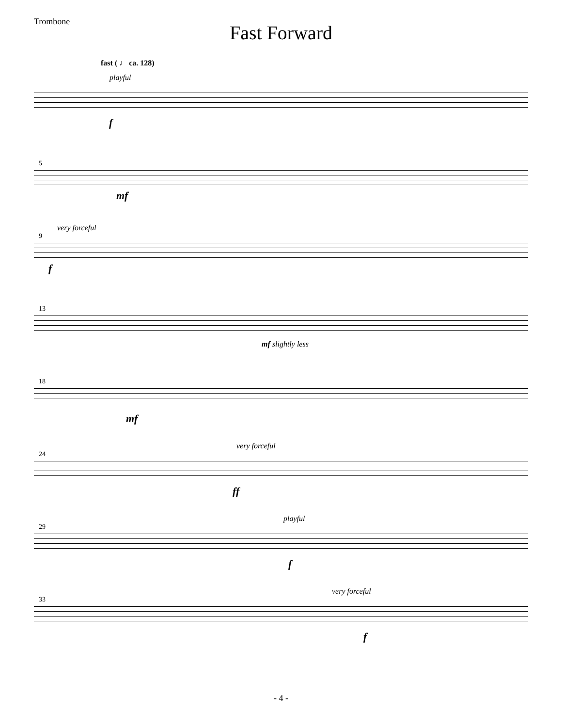Trombone
Fast Forward
fast ( ♩ ca. 128)
playful
f
5
mf
very forceful
9
f
13
mf slightly less
18
mf
very forceful
24
ff
playful
29
f
very forceful
33
f
- 4 -